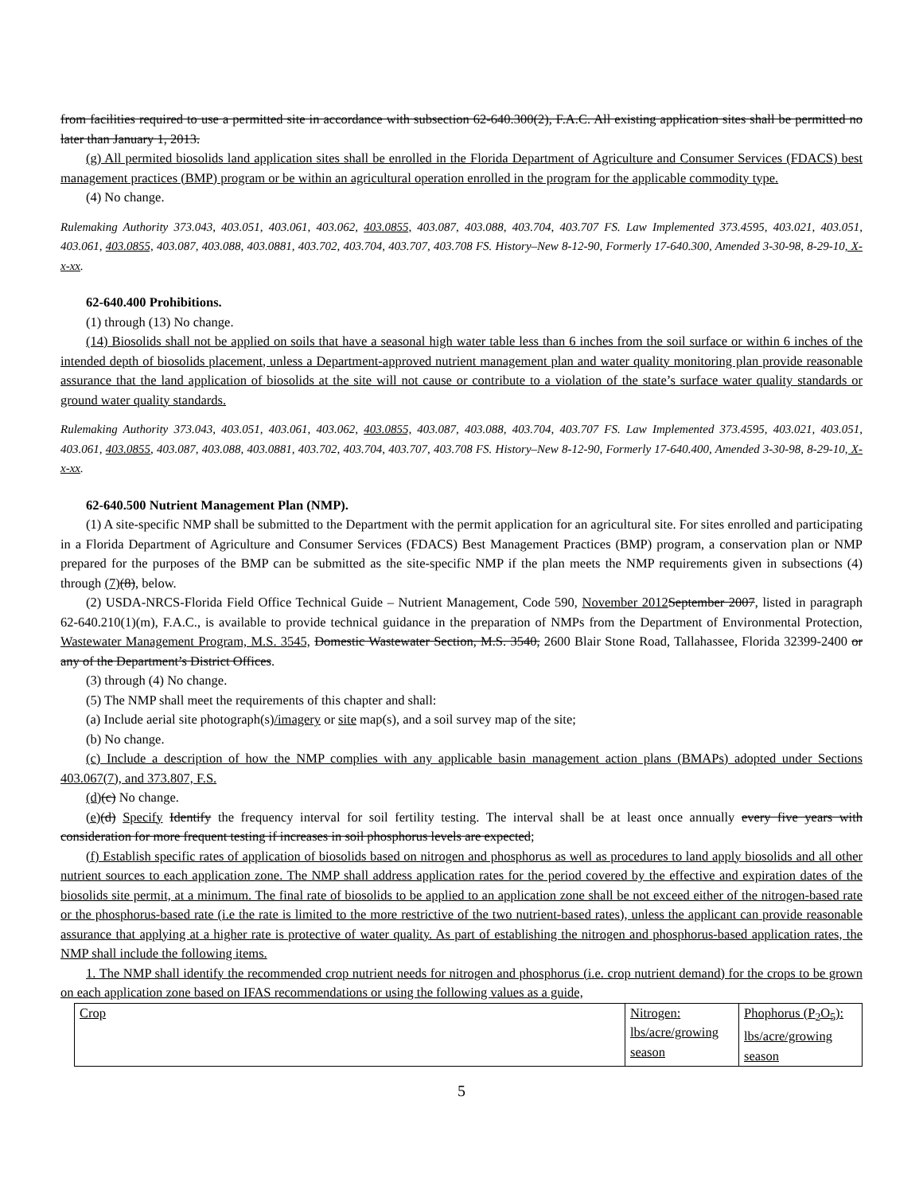from facilities required to use a permitted site in accordance with subsection 62-640.300(2), F.A.C. All existing application sites shall be permitted no later than January 1, 2013.
(g) All permited biosolids land application sites shall be enrolled in the Florida Department of Agriculture and Consumer Services (FDACS) best management practices (BMP) program or be within an agricultural operation enrolled in the program for the applicable commodity type.
(4) No change.
Rulemaking Authority 373.043, 403.051, 403.061, 403.062, 403.0855, 403.087, 403.088, 403.704, 403.707 FS. Law Implemented 373.4595, 403.021, 403.051, 403.061, 403.0855, 403.087, 403.088, 403.0881, 403.702, 403.704, 403.707, 403.708 FS. History–New 8-12-90, Formerly 17-640.300, Amended 3-30-98, 8-29-10, X-x-xx.
62-640.400 Prohibitions.
(1) through (13) No change.
(14) Biosolids shall not be applied on soils that have a seasonal high water table less than 6 inches from the soil surface or within 6 inches of the intended depth of biosolids placement, unless a Department-approved nutrient management plan and water quality monitoring plan provide reasonable assurance that the land application of biosolids at the site will not cause or contribute to a violation of the state’s surface water quality standards or ground water quality standards.
Rulemaking Authority 373.043, 403.051, 403.061, 403.062, 403.0855, 403.087, 403.088, 403.704, 403.707 FS. Law Implemented 373.4595, 403.021, 403.051, 403.061, 403.0855, 403.087, 403.088, 403.0881, 403.702, 403.704, 403.707, 403.708 FS. History–New 8-12-90, Formerly 17-640.400, Amended 3-30-98, 8-29-10, X-x-xx.
62-640.500 Nutrient Management Plan (NMP).
(1) A site-specific NMP shall be submitted to the Department with the permit application for an agricultural site. For sites enrolled and participating in a Florida Department of Agriculture and Consumer Services (FDACS) Best Management Practices (BMP) program, a conservation plan or NMP prepared for the purposes of the BMP can be submitted as the site-specific NMP if the plan meets the NMP requirements given in subsections (4) through (7)(8), below.
(2) USDA-NRCS-Florida Field Office Technical Guide – Nutrient Management, Code 590, November 2012 September 2007, listed in paragraph 62-640.210(1)(m), F.A.C., is available to provide technical guidance in the preparation of NMPs from the Department of Environmental Protection, Wastewater Management Program, M.S. 3545, Domestic Wastewater Section, M.S. 3540, 2600 Blair Stone Road, Tallahassee, Florida 32399-2400 or any of the Department’s District Offices.
(3) through (4) No change.
(5) The NMP shall meet the requirements of this chapter and shall:
(a) Include aerial site photograph(s)/imagery or site map(s), and a soil survey map of the site;
(b) No change.
(c) Include a description of how the NMP complies with any applicable basin management action plans (BMAPs) adopted under Sections 403.067(7), and 373.807, F.S.
(d)(c) No change.
(e)(d) Specify Identify the frequency interval for soil fertility testing. The interval shall be at least once annually every five years with consideration for more frequent testing if increases in soil phosphorus levels are expected;
(f) Establish specific rates of application of biosolids based on nitrogen and phosphorus as well as procedures to land apply biosolids and all other nutrient sources to each application zone. The NMP shall address application rates for the period covered by the effective and expiration dates of the biosolids site permit, at a minimum. The final rate of biosolids to be applied to an application zone shall be not exceed either of the nitrogen-based rate or the phosphorus-based rate (i.e the rate is limited to the more restrictive of the two nutrient-based rates), unless the applicant can provide reasonable assurance that applying at a higher rate is protective of water quality. As part of establishing the nitrogen and phosphorus-based application rates, the NMP shall include the following items.
1. The NMP shall identify the recommended crop nutrient needs for nitrogen and phosphorus (i.e. crop nutrient demand) for the crops to be grown on each application zone based on IFAS recommendations or using the following values as a guide,
| Crop | Nitrogen: lbs/acre/growing season | Phophorus (P<sub>2</sub>O<sub>5</sub>): lbs/acre/growing season |
5